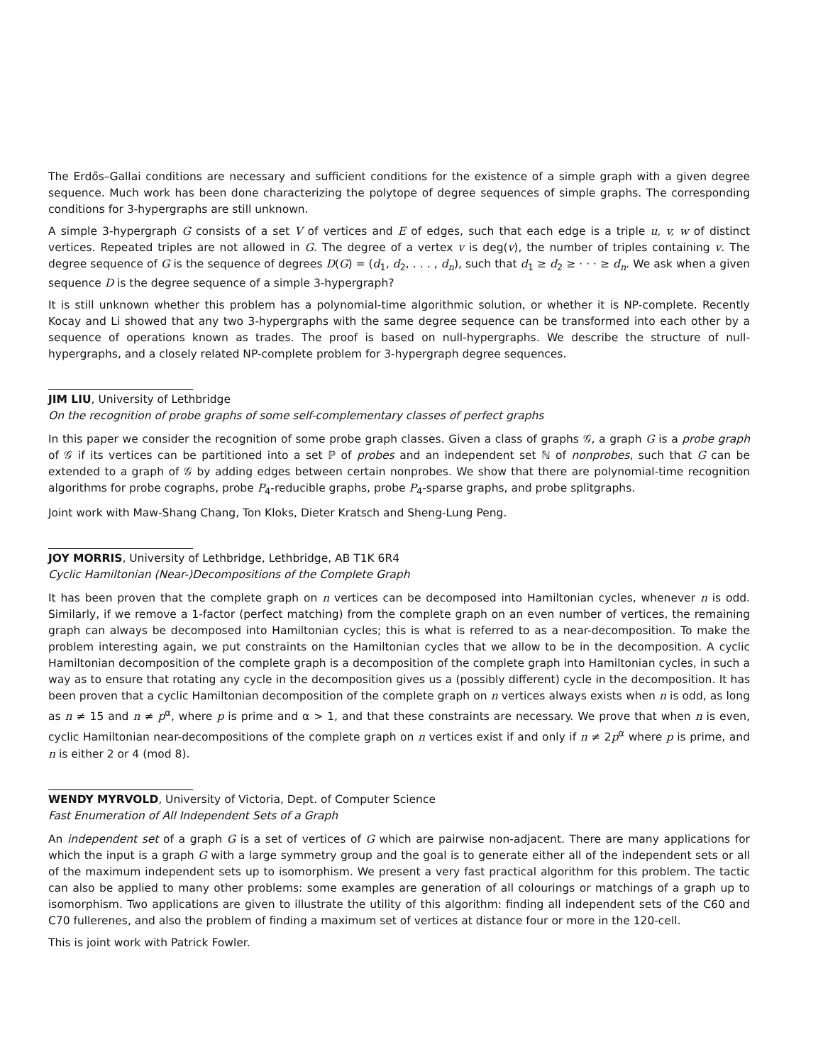The Erdős–Gallai conditions are necessary and sufficient conditions for the existence of a simple graph with a given degree sequence. Much work has been done characterizing the polytope of degree sequences of simple graphs. The corresponding conditions for 3-hypergraphs are still unknown.
A simple 3-hypergraph G consists of a set V of vertices and E of edges, such that each edge is a triple u, v, w of distinct vertices. Repeated triples are not allowed in G. The degree of a vertex v is deg(v), the number of triples containing v. The degree sequence of G is the sequence of degrees D(G) = (d<sub>1</sub>, d<sub>2</sub>, . . . , d<sub>n</sub>), such that d<sub>1</sub> ≥ d<sub>2</sub> ≥ · · · ≥ d<sub>n</sub>. We ask when a given sequence D is the degree sequence of a simple 3-hypergraph?
It is still unknown whether this problem has a polynomial-time algorithmic solution, or whether it is NP-complete. Recently Kocay and Li showed that any two 3-hypergraphs with the same degree sequence can be transformed into each other by a sequence of operations known as trades. The proof is based on null-hypergraphs. We describe the structure of null-hypergraphs, and a closely related NP-complete problem for 3-hypergraph degree sequences.
JIM LIU, University of Lethbridge
On the recognition of probe graphs of some self-complementary classes of perfect graphs
In this paper we consider the recognition of some probe graph classes. Given a class of graphs 𝒢, a graph G is a probe graph of 𝒢 if its vertices can be partitioned into a set ℙ of probes and an independent set ℕ of nonprobes, such that G can be extended to a graph of 𝒢 by adding edges between certain nonprobes. We show that there are polynomial-time recognition algorithms for probe cographs, probe P<sub>4</sub>-reducible graphs, probe P<sub>4</sub>-sparse graphs, and probe splitgraphs.
Joint work with Maw-Shang Chang, Ton Kloks, Dieter Kratsch and Sheng-Lung Peng.
JOY MORRIS, University of Lethbridge, Lethbridge, AB T1K 6R4
Cyclic Hamiltonian (Near-)Decompositions of the Complete Graph
It has been proven that the complete graph on n vertices can be decomposed into Hamiltonian cycles, whenever n is odd. Similarly, if we remove a 1-factor (perfect matching) from the complete graph on an even number of vertices, the remaining graph can always be decomposed into Hamiltonian cycles; this is what is referred to as a near-decomposition. To make the problem interesting again, we put constraints on the Hamiltonian cycles that we allow to be in the decomposition. A cyclic Hamiltonian decomposition of the complete graph is a decomposition of the complete graph into Hamiltonian cycles, in such a way as to ensure that rotating any cycle in the decomposition gives us a (possibly different) cycle in the decomposition. It has been proven that a cyclic Hamiltonian decomposition of the complete graph on n vertices always exists when n is odd, as long as n ≠ 15 and n ≠ p<sup>α</sup>, where p is prime and α > 1, and that these constraints are necessary. We prove that when n is even, cyclic Hamiltonian near-decompositions of the complete graph on n vertices exist if and only if n ≠ 2p<sup>α</sup> where p is prime, and n is either 2 or 4 (mod 8).
WENDY MYRVOLD, University of Victoria, Dept. of Computer Science
Fast Enumeration of All Independent Sets of a Graph
An independent set of a graph G is a set of vertices of G which are pairwise non-adjacent. There are many applications for which the input is a graph G with a large symmetry group and the goal is to generate either all of the independent sets or all of the maximum independent sets up to isomorphism. We present a very fast practical algorithm for this problem. The tactic can also be applied to many other problems: some examples are generation of all colourings or matchings of a graph up to isomorphism. Two applications are given to illustrate the utility of this algorithm: finding all independent sets of the C60 and C70 fullerenes, and also the problem of finding a maximum set of vertices at distance four or more in the 120-cell.
This is joint work with Patrick Fowler.